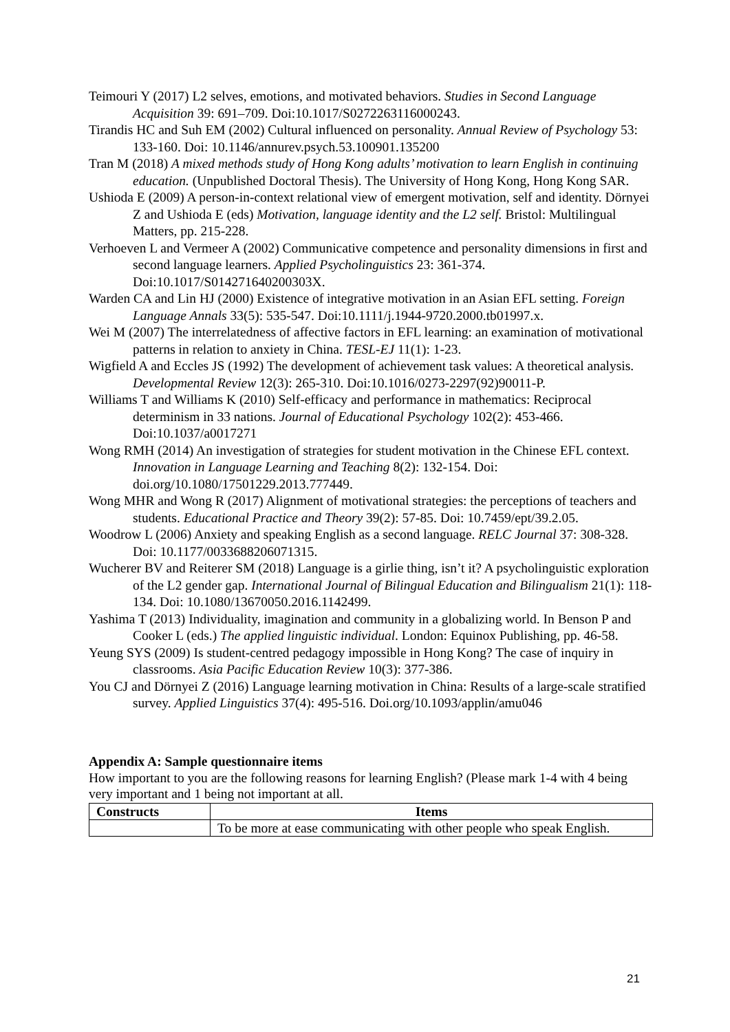Teimouri Y (2017) L2 selves, emotions, and motivated behaviors. Studies in Second Language Acquisition 39: 691–709. Doi:10.1017/S0272263116000243.
Tirandis HC and Suh EM (2002) Cultural influenced on personality. Annual Review of Psychology 53: 133-160. Doi: 10.1146/annurev.psych.53.100901.135200
Tran M (2018) A mixed methods study of Hong Kong adults’ motivation to learn English in continuing education. (Unpublished Doctoral Thesis). The University of Hong Kong, Hong Kong SAR.
Ushioda E (2009) A person-in-context relational view of emergent motivation, self and identity. Dörnyei Z and Ushioda E (eds) Motivation, language identity and the L2 self. Bristol: Multilingual Matters, pp. 215-228.
Verhoeven L and Vermeer A (2002) Communicative competence and personality dimensions in first and second language learners. Applied Psycholinguistics 23: 361-374. Doi:10.1017/S014271640200303X.
Warden CA and Lin HJ (2000) Existence of integrative motivation in an Asian EFL setting. Foreign Language Annals 33(5): 535-547. Doi:10.1111/j.1944-9720.2000.tb01997.x.
Wei M (2007) The interrelatedness of affective factors in EFL learning: an examination of motivational patterns in relation to anxiety in China. TESL-EJ 11(1): 1-23.
Wigfield A and Eccles JS (1992) The development of achievement task values: A theoretical analysis. Developmental Review 12(3): 265-310. Doi:10.1016/0273-2297(92)90011-P.
Williams T and Williams K (2010) Self-efficacy and performance in mathematics: Reciprocal determinism in 33 nations. Journal of Educational Psychology 102(2): 453-466. Doi:10.1037/a0017271
Wong RMH (2014) An investigation of strategies for student motivation in the Chinese EFL context. Innovation in Language Learning and Teaching 8(2): 132-154. Doi: doi.org/10.1080/17501229.2013.777449.
Wong MHR and Wong R (2017) Alignment of motivational strategies: the perceptions of teachers and students. Educational Practice and Theory 39(2): 57-85. Doi: 10.7459/ept/39.2.05.
Woodrow L (2006) Anxiety and speaking English as a second language. RELC Journal 37: 308-328. Doi: 10.1177/0033688206071315.
Wucherer BV and Reiterer SM (2018) Language is a girlie thing, isn’t it? A psycholinguistic exploration of the L2 gender gap. International Journal of Bilingual Education and Bilingualism 21(1): 118-134. Doi: 10.1080/13670050.2016.1142499.
Yashima T (2013) Individuality, imagination and community in a globalizing world. In Benson P and Cooker L (eds.) The applied linguistic individual. London: Equinox Publishing, pp. 46-58.
Yeung SYS (2009) Is student-centred pedagogy impossible in Hong Kong? The case of inquiry in classrooms. Asia Pacific Education Review 10(3): 377-386.
You CJ and Dörnyei Z (2016) Language learning motivation in China: Results of a large-scale stratified survey. Applied Linguistics 37(4): 495-516. Doi.org/10.1093/applin/amu046
Appendix A: Sample questionnaire items
How important to you are the following reasons for learning English? (Please mark 1-4 with 4 being very important and 1 being not important at all.
| Constructs | Items |
| --- | --- |
| | To be more at ease communicating with other people who speak English. |
21